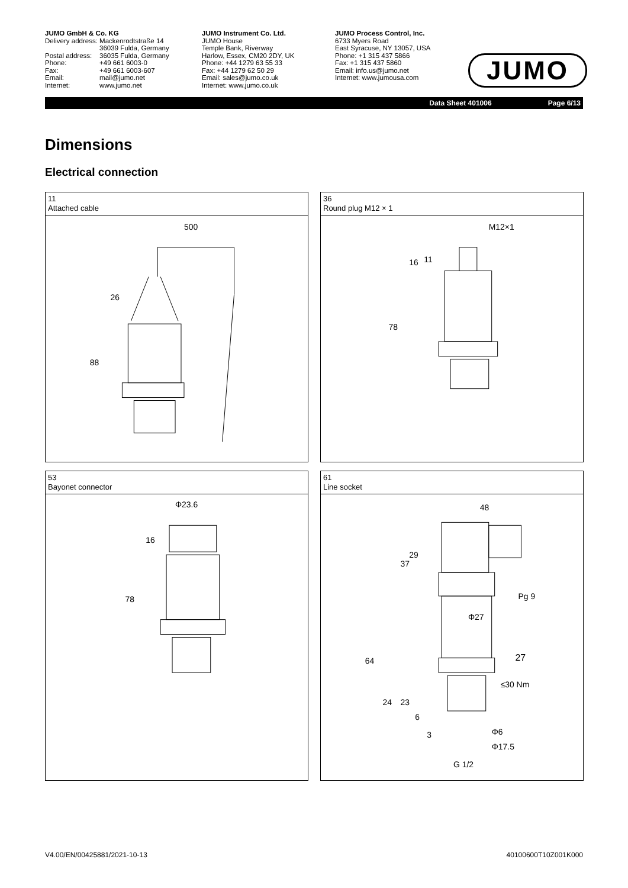JUMO GmbH & Co. KG
| Delivery address: | Mackenrodtstraße 14 36039 Fulda, Germany |
| Postal address: | 36035 Fulda, Germany |
| Phone: | +49 661 6003-0 |
| Fax: | +49 661 6003-607 |
| Email: | mail@jumo.net |
| Internet: | www.jumo.net |
JUMO Instrument Co. Ltd.
JUMO House
Temple Bank, Riverway
Harlow, Essex, CM20 2DY, UK
Phone: +44 1279 63 55 33
Fax: +44 1279 62 50 29
Email: sales@jumo.co.uk
Internet: www.jumo.co.uk
JUMO Process Control, Inc.
6733 Myers Road
East Syracuse, NY 13057, USA
Phone: +1 315 437 5866
Fax: +1 315 437 5860
Email: info.us@jumo.net
Internet: www.jumousa.com
JUMO
Data Sheet 401006 Page 6/13
Dimensions
Electrical connection
11
Attached cable
500
26
88
36
Round plug M12 × 1
M12×1
16
11
78
53
Bayonet connector
Φ23.6
16
78
61
Line socket
48
29
37
Pg 9
Φ27
64
27
≤30 Nm
24
23
6
3
Φ6
Φ17.5
G 1/2
V4.00/EN/00425881/2021-10-13 40100600T10Z001K000